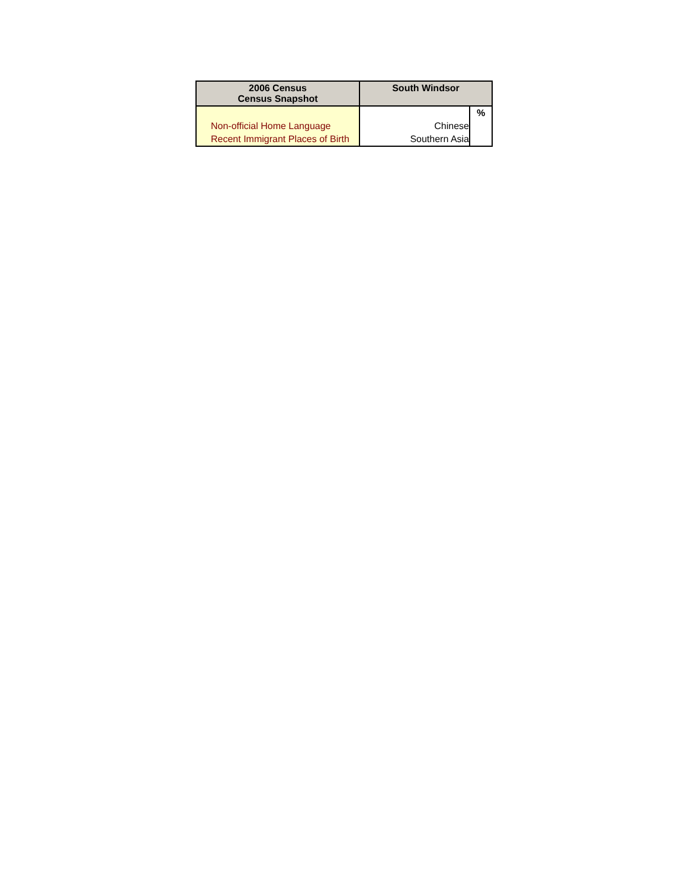| 2006 Census Census Snapshot | South Windsor | |
| --- | --- | --- |
| | | % |
| Non-official Home Language | Chinese | |
| Recent Immigrant Places of Birth | Southern Asia | |